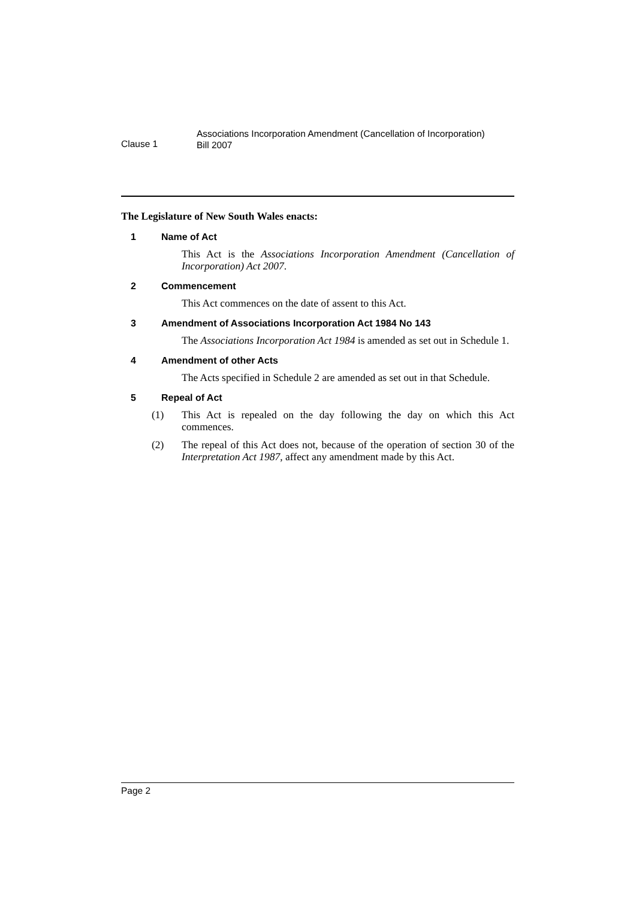Clause 1
Associations Incorporation Amendment (Cancellation of Incorporation)
Bill 2007
The Legislature of New South Wales enacts:
1 Name of Act
This Act is the Associations Incorporation Amendment (Cancellation of Incorporation) Act 2007.
2 Commencement
This Act commences on the date of assent to this Act.
3 Amendment of Associations Incorporation Act 1984 No 143
The Associations Incorporation Act 1984 is amended as set out in Schedule 1.
4 Amendment of other Acts
The Acts specified in Schedule 2 are amended as set out in that Schedule.
5 Repeal of Act
(1) This Act is repealed on the day following the day on which this Act commences.
(2) The repeal of this Act does not, because of the operation of section 30 of the Interpretation Act 1987, affect any amendment made by this Act.
Page 2